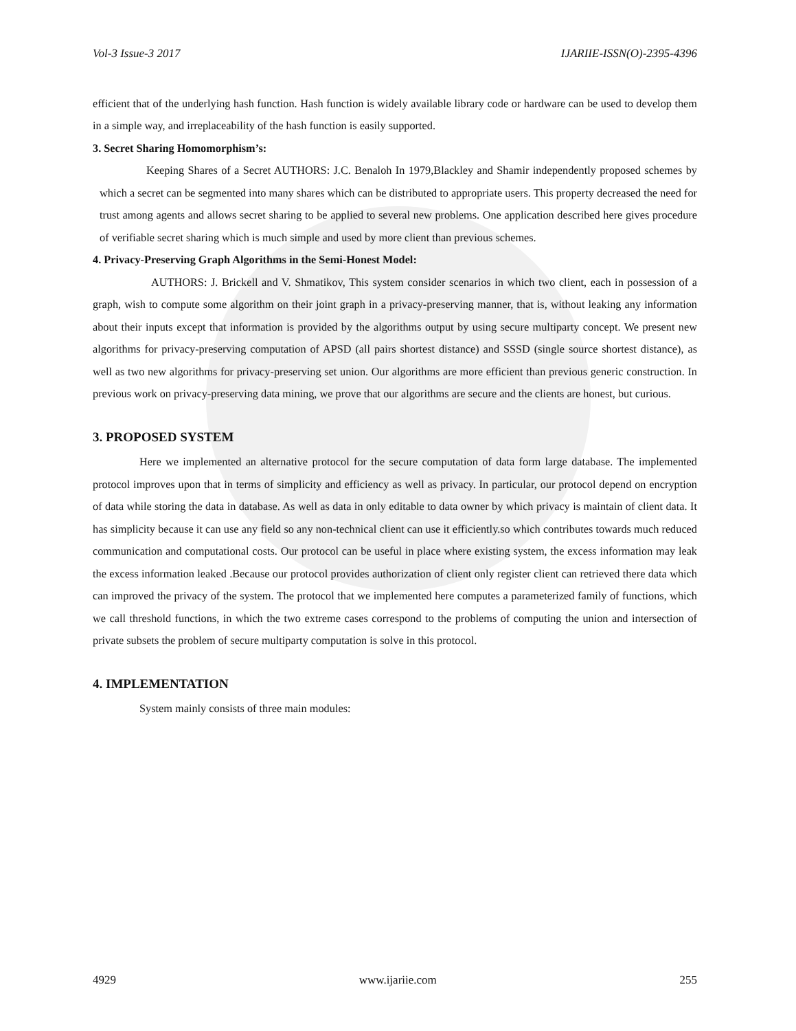Vol-3 Issue-3 2017 IJARIIE-ISSN(O)-2395-4396
efficient that of the underlying hash function. Hash function is widely available library code or hardware can be used to develop them in a simple way, and irreplaceability of the hash function is easily supported.
3. Secret Sharing Homomorphism’s:
Keeping Shares of a Secret AUTHORS: J.C. Benaloh In 1979,Blackley and Shamir independently proposed schemes by which a secret can be segmented into many shares which can be distributed to appropriate users. This property decreased the need for trust among agents and allows secret sharing to be applied to several new problems. One application described here gives procedure of verifiable secret sharing which is much simple and used by more client than previous schemes.
4. Privacy-Preserving Graph Algorithms in the Semi-Honest Model:
AUTHORS: J. Brickell and V. Shmatikov, This system consider scenarios in which two client, each in possession of a graph, wish to compute some algorithm on their joint graph in a privacy-preserving manner, that is, without leaking any information about their inputs except that information is provided by the algorithms output by using secure multiparty concept. We present new algorithms for privacy-preserving computation of APSD (all pairs shortest distance) and SSSD (single source shortest distance), as well as two new algorithms for privacy-preserving set union. Our algorithms are more efficient than previous generic construction. In previous work on privacy-preserving data mining, we prove that our algorithms are secure and the clients are honest, but curious.
3. PROPOSED SYSTEM
Here we implemented an alternative protocol for the secure computation of data form large database. The implemented protocol improves upon that in terms of simplicity and efficiency as well as privacy. In particular, our protocol depend on encryption of data while storing the data in database. As well as data in only editable to data owner by which privacy is maintain of client data. It has simplicity because it can use any field so any non-technical client can use it efficiently.so which contributes towards much reduced communication and computational costs. Our protocol can be useful in place where existing system, the excess information may leak the excess information leaked .Because our protocol provides authorization of client only register client can retrieved there data which can improved the privacy of the system. The protocol that we implemented here computes a parameterized family of functions, which we call threshold functions, in which the two extreme cases correspond to the problems of computing the union and intersection of private subsets the problem of secure multiparty computation is solve in this protocol.
4. IMPLEMENTATION
System mainly consists of three main modules:
4929 www.ijariie.com 255